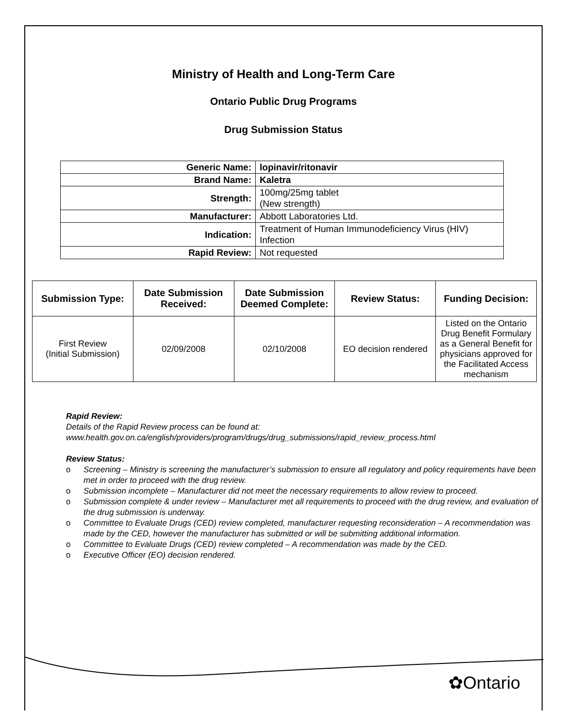Ministry of Health and Long-Term Care
Ontario Public Drug Programs
Drug Submission Status
| Generic Name: | lopinavir/ritonavir |
| Brand Name: | Kaletra |
| Strength: | 100mg/25mg tablet (New strength) |
| Manufacturer: | Abbott Laboratories Ltd. |
| Indication: | Treatment of Human Immunodeficiency Virus (HIV) Infection |
| Rapid Review: | Not requested |
| Submission Type: | Date Submission Received: | Date Submission Deemed Complete: | Review Status: | Funding Decision: |
| --- | --- | --- | --- | --- |
| First Review (Initial Submission) | 02/09/2008 | 02/10/2008 | EO decision rendered | Listed on the Ontario Drug Benefit Formulary as a General Benefit for physicians approved for the Facilitated Access mechanism |
Rapid Review:
Details of the Rapid Review process can be found at:
www.health.gov.on.ca/english/providers/program/drugs/drug_submissions/rapid_review_process.html
Review Status:
o Screening – Ministry is screening the manufacturer’s submission to ensure all regulatory and policy requirements have been met in order to proceed with the drug review.
o Submission incomplete – Manufacturer did not meet the necessary requirements to allow review to proceed.
o Submission complete & under review – Manufacturer met all requirements to proceed with the drug review, and evaluation of the drug submission is underway.
o Committee to Evaluate Drugs (CED) review completed, manufacturer requesting reconsideration – A recommendation was made by the CED, however the manufacturer has submitted or will be submitting additional information.
o Committee to Evaluate Drugs (CED) review completed – A recommendation was made by the CED.
o Executive Officer (EO) decision rendered.
✿Ontario